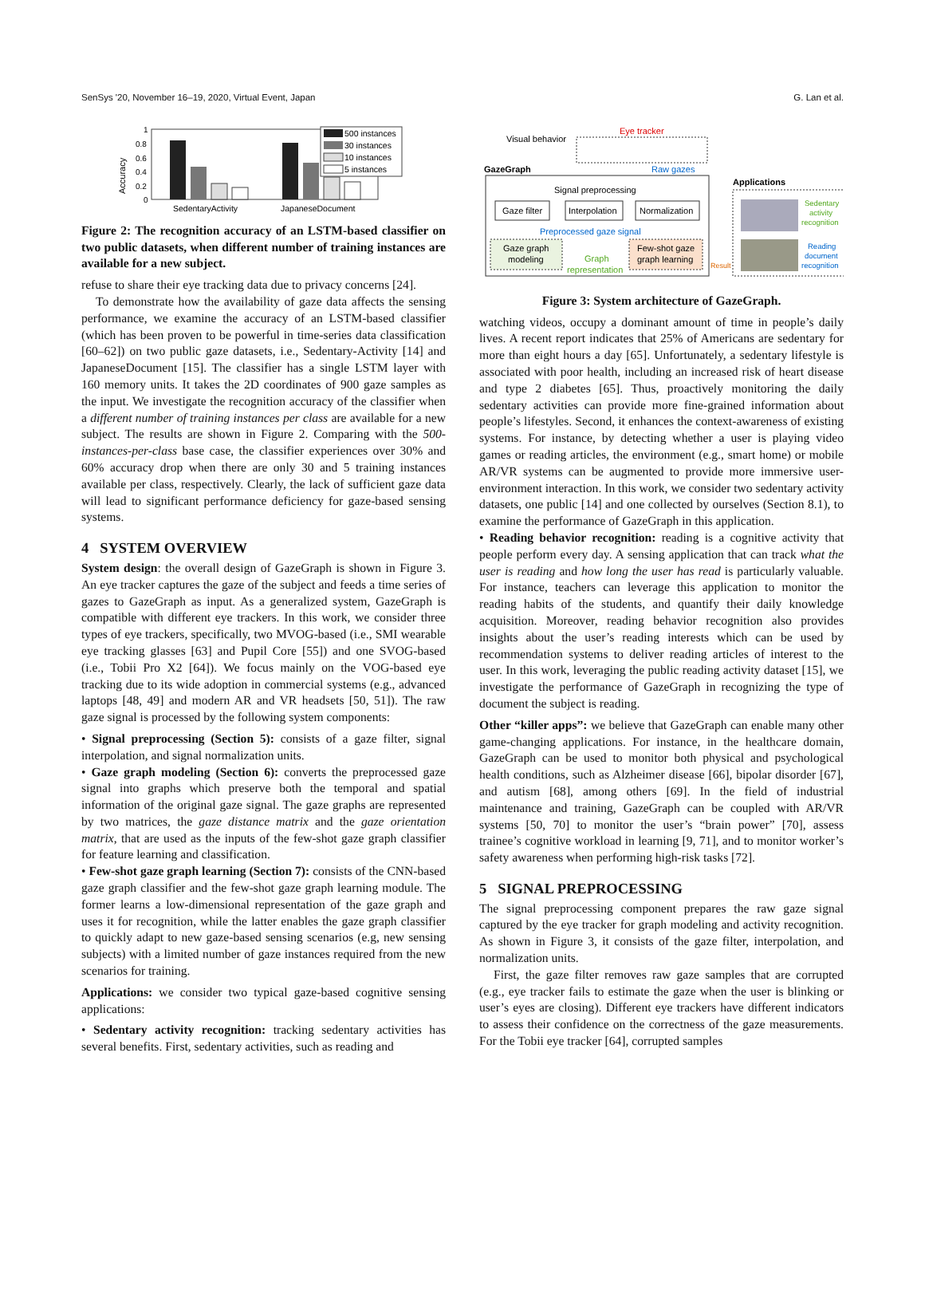SenSys '20, November 16–19, 2020, Virtual Event, Japan G. Lan et al.
Accuracy
1
0.8
0.6
0.4
0.2
0
500 instances
30 instances
10 instances
5 instances
SedentaryActivity
JapaneseDocument
Figure 2: The recognition accuracy of an LSTM-based classifier on two public datasets, when different number of training instances are available for a new subject.
refuse to share their eye tracking data due to privacy concerns [24].
To demonstrate how the availability of gaze data affects the sensing performance, we examine the accuracy of an LSTM-based classifier (which has been proven to be powerful in time-series data classification [60–62]) on two public gaze datasets, i.e., Sedentary-Activity [14] and JapaneseDocument [15]. The classifier has a single LSTM layer with 160 memory units. It takes the 2D coordinates of 900 gaze samples as the input. We investigate the recognition accuracy of the classifier when a different number of training instances per class are available for a new subject. The results are shown in Figure 2. Comparing with the 500-instances-per-class base case, the classifier experiences over 30% and 60% accuracy drop when there are only 30 and 5 training instances available per class, respectively. Clearly, the lack of sufficient gaze data will lead to significant performance deficiency for gaze-based sensing systems.
4 SYSTEM OVERVIEW
System design: the overall design of GazeGraph is shown in Figure 3. An eye tracker captures the gaze of the subject and feeds a time series of gazes to GazeGraph as input. As a generalized system, GazeGraph is compatible with different eye trackers. In this work, we consider three types of eye trackers, specifically, two MVOG-based (i.e., SMI wearable eye tracking glasses [63] and Pupil Core [55]) and one SVOG-based (i.e., Tobii Pro X2 [64]). We focus mainly on the VOG-based eye tracking due to its wide adoption in commercial systems (e.g., advanced laptops [48, 49] and modern AR and VR headsets [50, 51]). The raw gaze signal is processed by the following system components:
• Signal preprocessing (Section 5): consists of a gaze filter, signal interpolation, and signal normalization units.
• Gaze graph modeling (Section 6): converts the preprocessed gaze signal into graphs which preserve both the temporal and spatial information of the original gaze signal. The gaze graphs are represented by two matrices, the gaze distance matrix and the gaze orientation matrix, that are used as the inputs of the few-shot gaze graph classifier for feature learning and classification.
• Few-shot gaze graph learning (Section 7): consists of the CNN-based gaze graph classifier and the few-shot gaze graph learning module. The former learns a low-dimensional representation of the gaze graph and uses it for recognition, while the latter enables the gaze graph classifier to quickly adapt to new gaze-based sensing scenarios (e.g, new sensing subjects) with a limited number of gaze instances required from the new scenarios for training.
Applications: we consider two typical gaze-based cognitive sensing applications:
• Sedentary activity recognition: tracking sedentary activities has several benefits. First, sedentary activities, such as reading and
Visual behavior
Eye tracker
GazeGraph
Raw gazes
Signal preprocessing
Gaze filter
Interpolation
Normalization
Preprocessed gaze signal
Gaze graph
modeling
Graph
representation
Few-shot gaze
graph learning
Result
Applications
Sedentary
activity
recognition
Reading
document
recognition
Figure 3: System architecture of GazeGraph.
watching videos, occupy a dominant amount of time in people’s daily lives. A recent report indicates that 25% of Americans are sedentary for more than eight hours a day [65]. Unfortunately, a sedentary lifestyle is associated with poor health, including an increased risk of heart disease and type 2 diabetes [65]. Thus, proactively monitoring the daily sedentary activities can provide more fine-grained information about people’s lifestyles. Second, it enhances the context-awareness of existing systems. For instance, by detecting whether a user is playing video games or reading articles, the environment (e.g., smart home) or mobile AR/VR systems can be augmented to provide more immersive user-environment interaction. In this work, we consider two sedentary activity datasets, one public [14] and one collected by ourselves (Section 8.1), to examine the performance of GazeGraph in this application.
• Reading behavior recognition: reading is a cognitive activity that people perform every day. A sensing application that can track what the user is reading and how long the user has read is particularly valuable. For instance, teachers can leverage this application to monitor the reading habits of the students, and quantify their daily knowledge acquisition. Moreover, reading behavior recognition also provides insights about the user’s reading interests which can be used by recommendation systems to deliver reading articles of interest to the user. In this work, leveraging the public reading activity dataset [15], we investigate the performance of GazeGraph in recognizing the type of document the subject is reading.
Other “killer apps”: we believe that GazeGraph can enable many other game-changing applications. For instance, in the healthcare domain, GazeGraph can be used to monitor both physical and psychological health conditions, such as Alzheimer disease [66], bipolar disorder [67], and autism [68], among others [69]. In the field of industrial maintenance and training, GazeGraph can be coupled with AR/VR systems [50, 70] to monitor the user’s “brain power” [70], assess trainee’s cognitive workload in learning [9, 71], and to monitor worker’s safety awareness when performing high-risk tasks [72].
5 SIGNAL PREPROCESSING
The signal preprocessing component prepares the raw gaze signal captured by the eye tracker for graph modeling and activity recognition. As shown in Figure 3, it consists of the gaze filter, interpolation, and normalization units.
First, the gaze filter removes raw gaze samples that are corrupted (e.g., eye tracker fails to estimate the gaze when the user is blinking or user’s eyes are closing). Different eye trackers have different indicators to assess their confidence on the correctness of the gaze measurements. For the Tobii eye tracker [64], corrupted samples